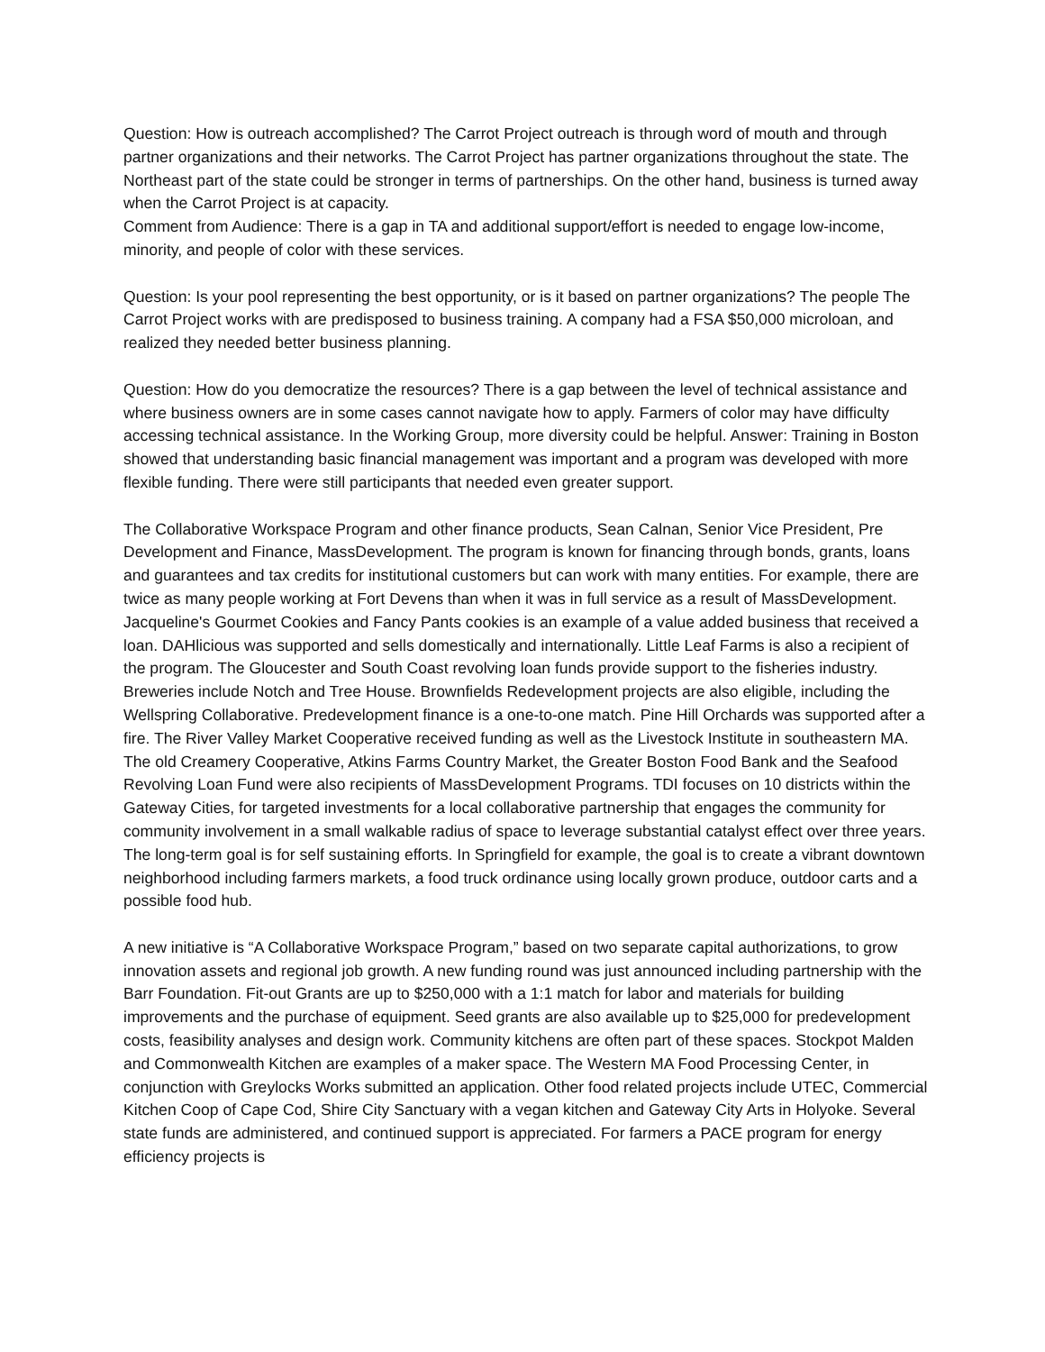Question: How is outreach accomplished? The Carrot Project outreach is through word of mouth and through partner organizations and their networks. The Carrot Project has partner organizations throughout the state. The Northeast part of the state could be stronger in terms of partnerships. On the other hand, business is turned away when the Carrot Project is at capacity.
Comment from Audience: There is a gap in TA and additional support/effort is needed to engage low-income, minority, and people of color with these services.
Question: Is your pool representing the best opportunity, or is it based on partner organizations? The people The Carrot Project works with are predisposed to business training. A company had a FSA $50,000 microloan, and realized they needed better business planning.
Question: How do you democratize the resources? There is a gap between the level of technical assistance and where business owners are in some cases cannot navigate how to apply. Farmers of color may have difficulty accessing technical assistance. In the Working Group, more diversity could be helpful. Answer: Training in Boston showed that understanding basic financial management was important and a program was developed with more flexible funding. There were still participants that needed even greater support.
The Collaborative Workspace Program and other finance products, Sean Calnan, Senior Vice President, Pre Development and Finance, MassDevelopment. The program is known for financing through bonds, grants, loans and guarantees and tax credits for institutional customers but can work with many entities. For example, there are twice as many people working at Fort Devens than when it was in full service as a result of MassDevelopment. Jacqueline's Gourmet Cookies and Fancy Pants cookies is an example of a value added business that received a loan. DAHlicious was supported and sells domestically and internationally. Little Leaf Farms is also a recipient of the program. The Gloucester and South Coast revolving loan funds provide support to the fisheries industry. Breweries include Notch and Tree House. Brownfields Redevelopment projects are also eligible, including the Wellspring Collaborative. Predevelopment finance is a one-to-one match. Pine Hill Orchards was supported after a fire. The River Valley Market Cooperative received funding as well as the Livestock Institute in southeastern MA. The old Creamery Cooperative, Atkins Farms Country Market, the Greater Boston Food Bank and the Seafood Revolving Loan Fund were also recipients of MassDevelopment Programs. TDI focuses on 10 districts within the Gateway Cities, for targeted investments for a local collaborative partnership that engages the community for community involvement in a small walkable radius of space to leverage substantial catalyst effect over three years. The long-term goal is for self sustaining efforts. In Springfield for example, the goal is to create a vibrant downtown neighborhood including farmers markets, a food truck ordinance using locally grown produce, outdoor carts and a possible food hub.
A new initiative is “A Collaborative Workspace Program,” based on two separate capital authorizations, to grow innovation assets and regional job growth. A new funding round was just announced including partnership with the Barr Foundation. Fit-out Grants are up to $250,000 with a 1:1 match for labor and materials for building improvements and the purchase of equipment. Seed grants are also available up to $25,000 for predevelopment costs, feasibility analyses and design work. Community kitchens are often part of these spaces. Stockpot Malden and Commonwealth Kitchen are examples of a maker space. The Western MA Food Processing Center, in conjunction with Greylocks Works submitted an application. Other food related projects include UTEC, Commercial Kitchen Coop of Cape Cod, Shire City Sanctuary with a vegan kitchen and Gateway City Arts in Holyoke. Several state funds are administered, and continued support is appreciated. For farmers a PACE program for energy efficiency projects is